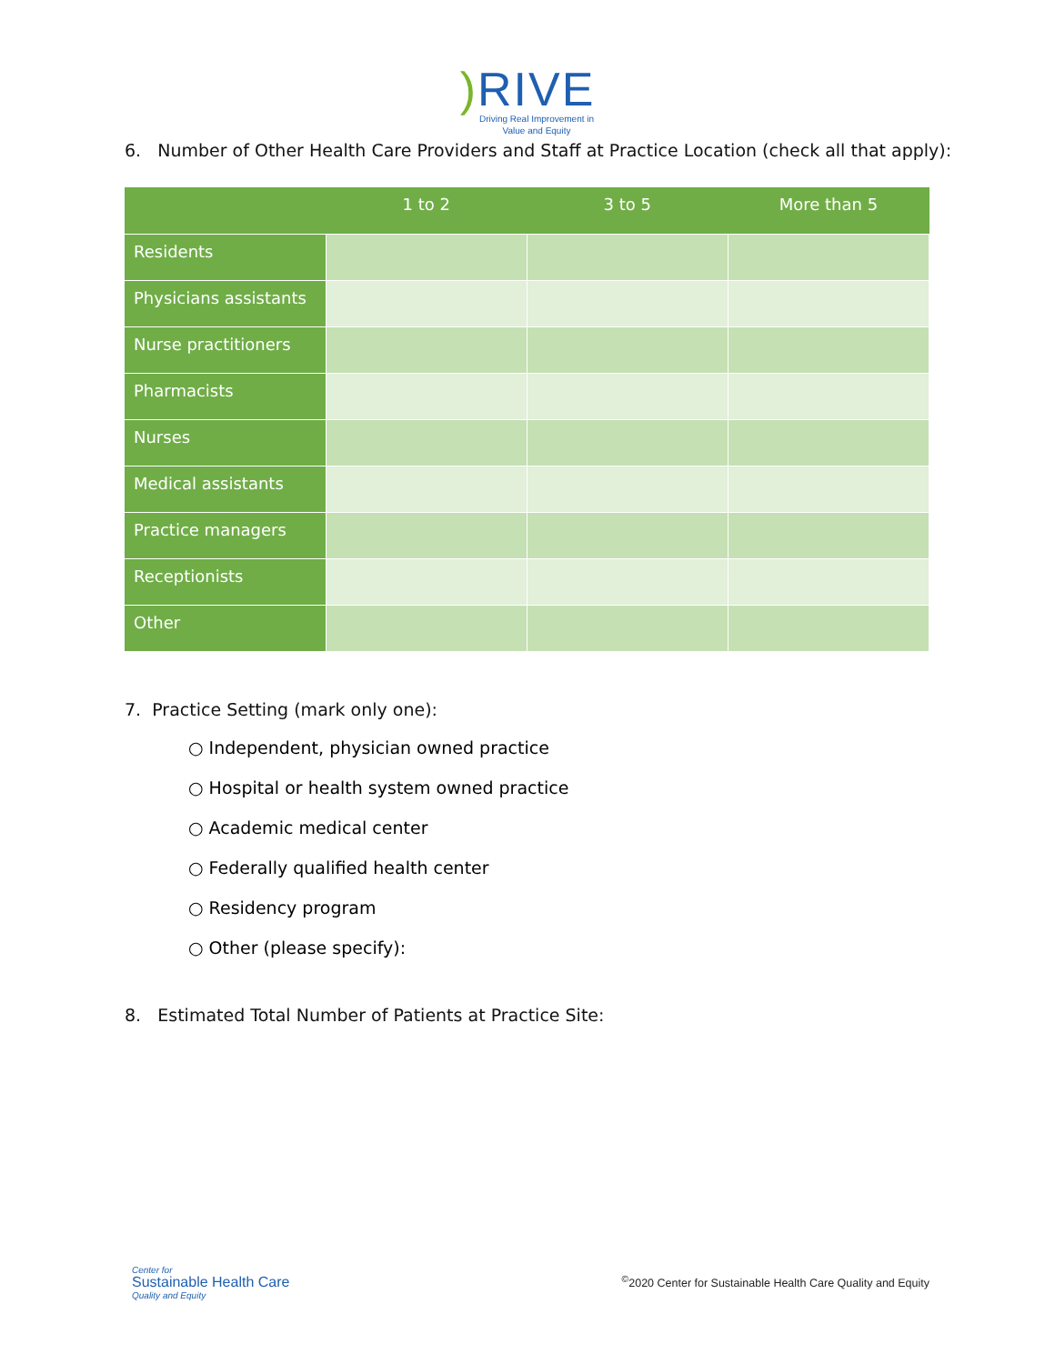) RIVE
Driving Real Improvement in
Value and Equity
6. Number of Other Health Care Providers and Staff at Practice Location (check all that apply):
| | 1 to 2 | 3 to 5 | More than 5 |
| --- | --- | --- | --- |
| Residents | | | |
| Physicians assistants | | | |
| Nurse practitioners | | | |
| Pharmacists | | | |
| Nurses | | | |
| Medical assistants | | | |
| Practice managers | | | |
| Receptionists | | | |
| Other | | | |
7. Practice Setting (mark only one):
○ Independent, physician owned practice
○ Hospital or health system owned practice
○ Academic medical center
○ Federally qualified health center
○ Residency program
○ Other (please specify):
8. Estimated Total Number of Patients at Practice Site:
Center for
Sustainable Health Care
Quality and Equity
<sup>©</sup>2020 Center for Sustainable Health Care Quality and Equity